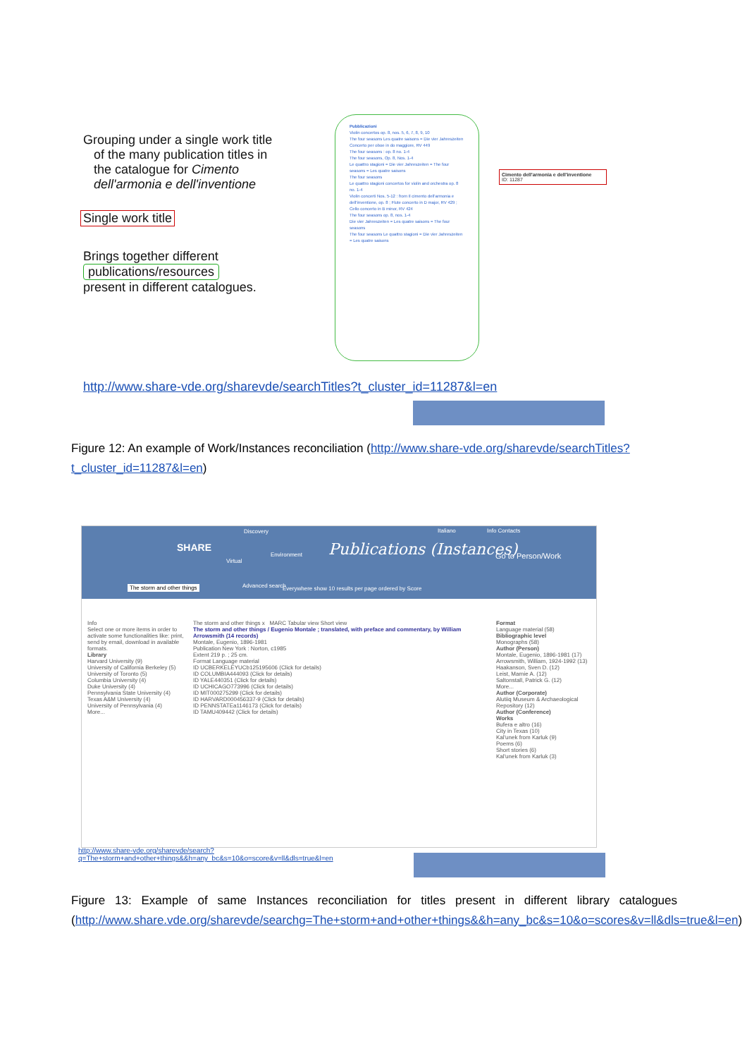Grouping under a single work title
of the many publication titles in
the catalogue for Cimento
dell'armonia e dell'inventione
Single work title
Brings together different
publications/resources
present in different catalogues.
Pubblicazioni
Violin concertos op. 8, nos. 5, 6, 7, 8, 9, 10
The four seasons Les quatre saisons = Die vier Jahreszeiten
Concerto per oboe in do maggiore, RV 449
The four seasons : op. 8 no. 1-4
The four seasons, Op. 8, Nos. 1-4
Le quattro stagioni = Die vier Jahreszeiten = The four seasons = Les quatre saisons
The four seasons
Le quattro stagioni concertos for violin and orchestra op. 8 no. 1-4
Violin concerti Nos. 5-12 : from Il cimento dell'armonia e dell'inventione, op. 8 ; Flute concerto in D major, RV 429 ; Cello concerto in B minor, RV 424
The four seasons op. 8, nos. 1-4
Die vier Jahreszeiten = Les quatre saisons = The four seasons
The four seasons Le quattro stagioni = Die vier Jahreszeiten = Les quatre saisons
Cimento dell'armonia e dell'inventione
ID: 11287
http://www.share-vde.org/sharevde/searchTitles?t_cluster_id=11287&l=en
Figure 12: An example of Work/Instances reconciliation (http://www.share-vde.org/sharevde/searchTitles?t_cluster_id=11287&l=en)
SHARE
Discovery
Virtual
Environment Publications (Instances) Go to Person/Work
Italiano Info Contacts
The storm and other things Advanced search Everywhere show 10 results per page ordered by Score
Info
Select one or more items in order to activate some functionalities like: print, send by email, download in available formats.
Library
Harvard University (9)
University of California Berkeley (5)
University of Toronto (5)
Columbia University (4)
Duke University (4)
Pennsylvania State University (4)
Texas A&M University (4)
University of Pennsylvania (4)
More...
The storm and other things x MARC Tabular view Short view
The storm and other things / Eugenio Montale ; translated, with preface and commentary, by William Arrowsmith (14 records)
Montale, Eugenio, 1896-1981
Publication New York : Norton, c1985
Extent 219 p. ; 25 cm.
Format Language material
ID UCBERKELEYUCb125195606 (Click for details)
ID COLUMBIA444093 (Click for details)
ID YALE440351 (Click for details)
ID UCHICAGO773996 (Click for details)
ID MIT000275299 (Click for details)
ID HARVARD000456337-9 (Click for details)
ID PENNSTATEa1146173 (Click for details)
ID TAMU409442 (Click for details)
Format
Language material (58)
Bibliographic level
Monographs (58)
Author (Person)
Montale, Eugenio, 1896-1981 (17)
Arrowsmith, William, 1924-1992 (13)
Haakanson, Sven D. (12)
Leist, Marnie A. (12)
Saltonstall, Patrick G. (12)
More...
Author (Corporate)
Alutiiq Museum & Archaeological Repository (12)
Author (Conference)
Works
Bufera e altro (16)
City in Texas (10)
Kal'unek from Karluk (9)
Poems (6)
Short stories (6)
Kal'unek from Karluk (3)
http://www.share-vde.org/sharevde/search?q=The+storm+and+other+things&&h=any_bc&s=10&o=score&v=ll&dls=true&l=en
Figure 13: Example of same Instances reconciliation for titles present in different library catalogues (http://www.share.vde.org/sharevde/searchg=The+storm+and+other+things&&h=any_bc&s=10&o=scores&v=ll&dls=true&l=en)